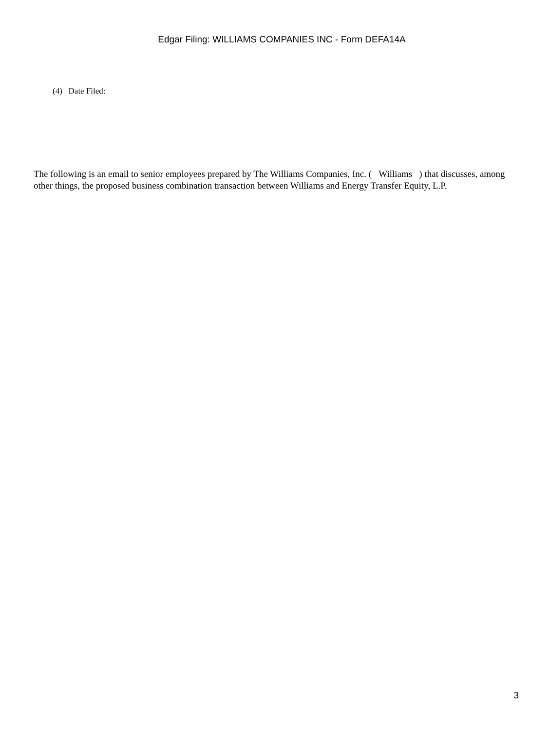Edgar Filing: WILLIAMS COMPANIES INC - Form DEFA14A
(4) Date Filed:
The following is an email to senior employees prepared by The Williams Companies, Inc. ( Williams ) that discusses, among other things, the proposed business combination transaction between Williams and Energy Transfer Equity, L.P.
3